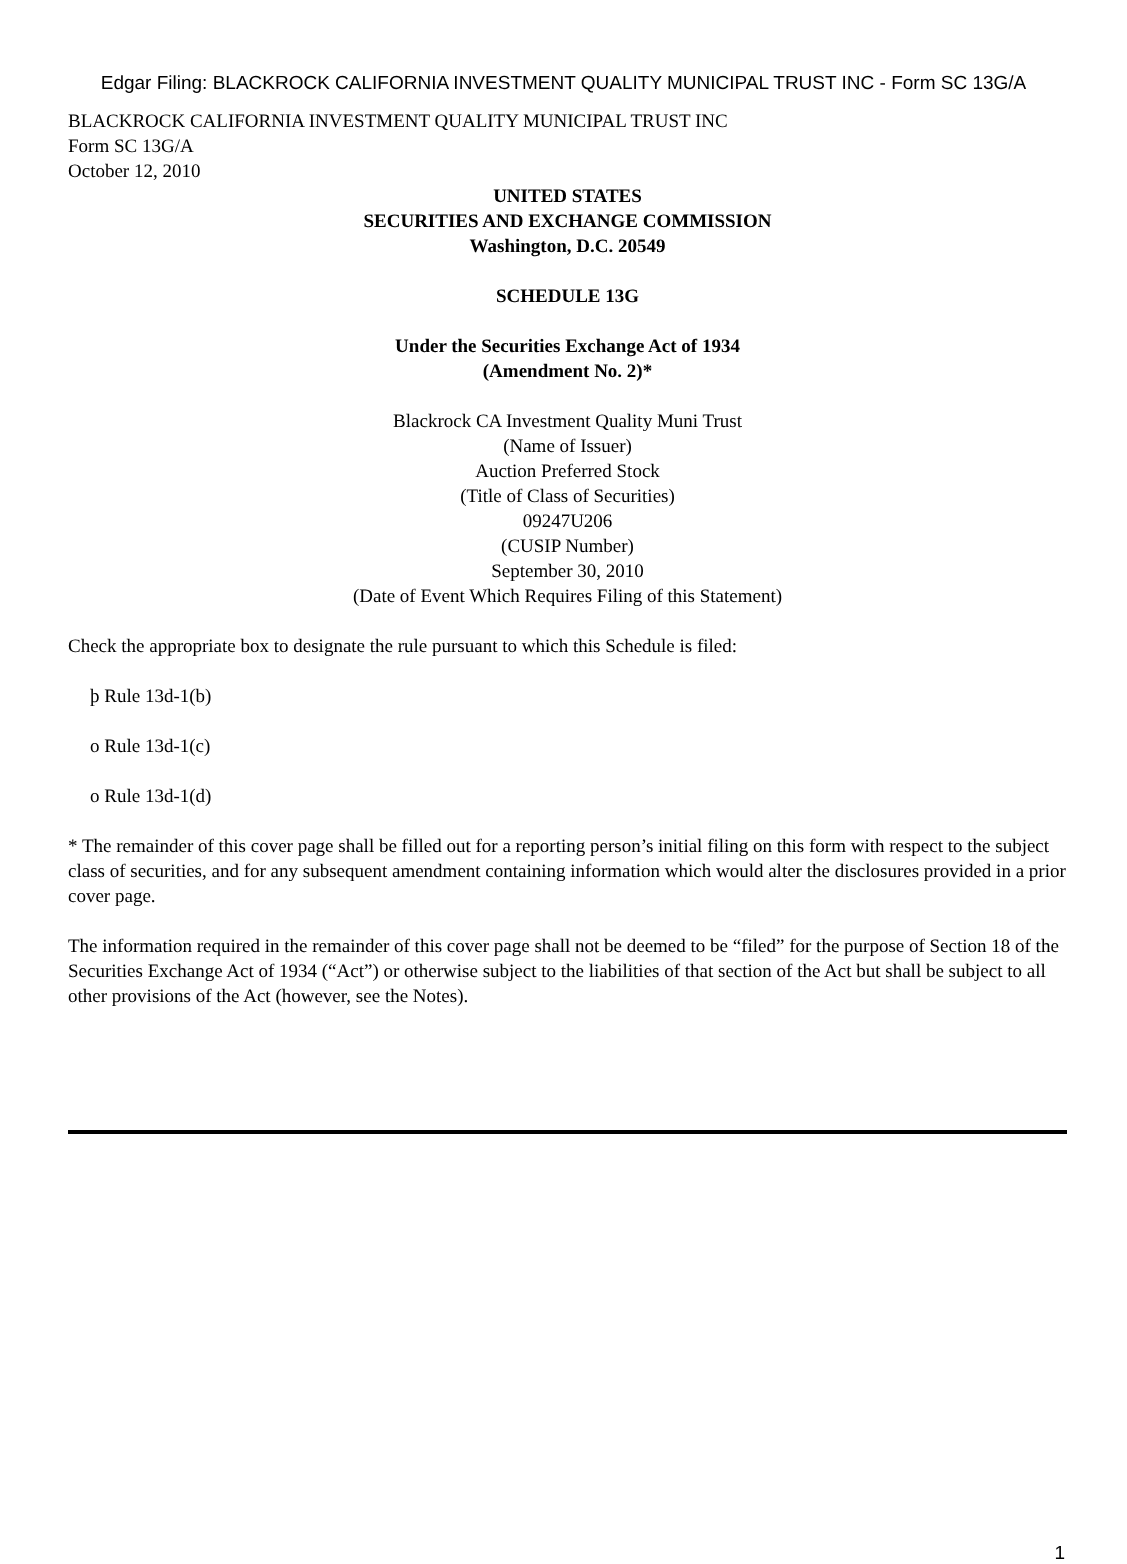Edgar Filing: BLACKROCK CALIFORNIA INVESTMENT QUALITY MUNICIPAL TRUST INC - Form SC 13G/A
BLACKROCK CALIFORNIA INVESTMENT QUALITY MUNICIPAL TRUST INC
Form SC 13G/A
October 12, 2010
UNITED STATES
SECURITIES AND EXCHANGE COMMISSION
Washington, D.C. 20549
SCHEDULE 13G
Under the Securities Exchange Act of 1934
(Amendment No. 2)*
Blackrock CA Investment Quality Muni Trust
(Name of Issuer)
Auction Preferred Stock
(Title of Class of Securities)
09247U206
(CUSIP Number)
September 30, 2010
(Date of Event Which Requires Filing of this Statement)
Check the appropriate box to designate the rule pursuant to which this Schedule is filed:
þ Rule 13d-1(b)
o Rule 13d-1(c)
o Rule 13d-1(d)
* The remainder of this cover page shall be filled out for a reporting person’s initial filing on this form with respect to the subject class of securities, and for any subsequent amendment containing information which would alter the disclosures provided in a prior cover page.
The information required in the remainder of this cover page shall not be deemed to be “filed” for the purpose of Section 18 of the Securities Exchange Act of 1934 (“Act”) or otherwise subject to the liabilities of that section of the Act but shall be subject to all other provisions of the Act (however, see the Notes).
1